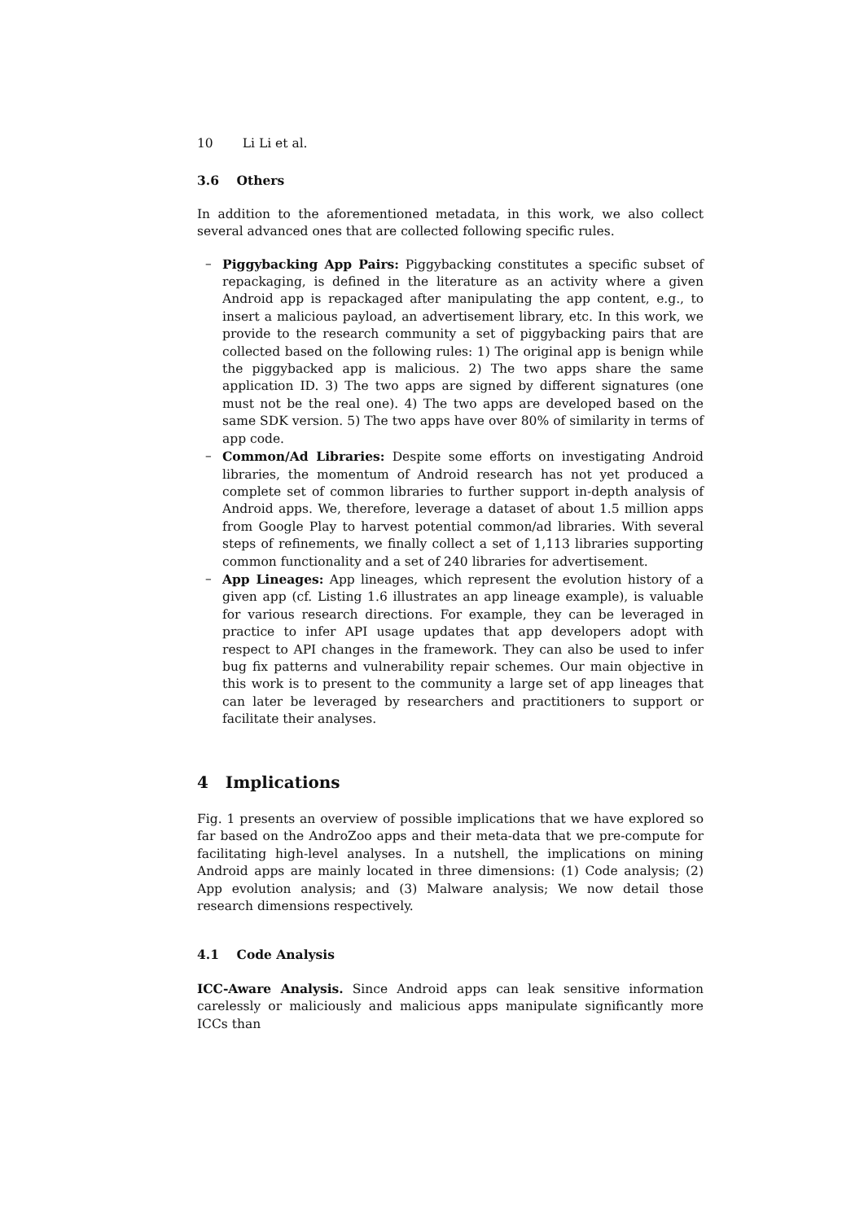10 Li Li et al.
3.6 Others
In addition to the aforementioned metadata, in this work, we also collect several advanced ones that are collected following specific rules.
– Piggybacking App Pairs: Piggybacking constitutes a specific subset of repackaging, is defined in the literature as an activity where a given Android app is repackaged after manipulating the app content, e.g., to insert a malicious payload, an advertisement library, etc. In this work, we provide to the research community a set of piggybacking pairs that are collected based on the following rules: 1) The original app is benign while the piggybacked app is malicious. 2) The two apps share the same application ID. 3) The two apps are signed by different signatures (one must not be the real one). 4) The two apps are developed based on the same SDK version. 5) The two apps have over 80% of similarity in terms of app code.
– Common/Ad Libraries: Despite some efforts on investigating Android libraries, the momentum of Android research has not yet produced a complete set of common libraries to further support in-depth analysis of Android apps. We, therefore, leverage a dataset of about 1.5 million apps from Google Play to harvest potential common/ad libraries. With several steps of refinements, we finally collect a set of 1,113 libraries supporting common functionality and a set of 240 libraries for advertisement.
– App Lineages: App lineages, which represent the evolution history of a given app (cf. Listing 1.6 illustrates an app lineage example), is valuable for various research directions. For example, they can be leveraged in practice to infer API usage updates that app developers adopt with respect to API changes in the framework. They can also be used to infer bug fix patterns and vulnerability repair schemes. Our main objective in this work is to present to the community a large set of app lineages that can later be leveraged by researchers and practitioners to support or facilitate their analyses.
4 Implications
Fig. 1 presents an overview of possible implications that we have explored so far based on the AndroZoo apps and their meta-data that we pre-compute for facilitating high-level analyses. In a nutshell, the implications on mining Android apps are mainly located in three dimensions: (1) Code analysis; (2) App evolution analysis; and (3) Malware analysis; We now detail those research dimensions respectively.
4.1 Code Analysis
ICC-Aware Analysis. Since Android apps can leak sensitive information carelessly or maliciously and malicious apps manipulate significantly more ICCs than